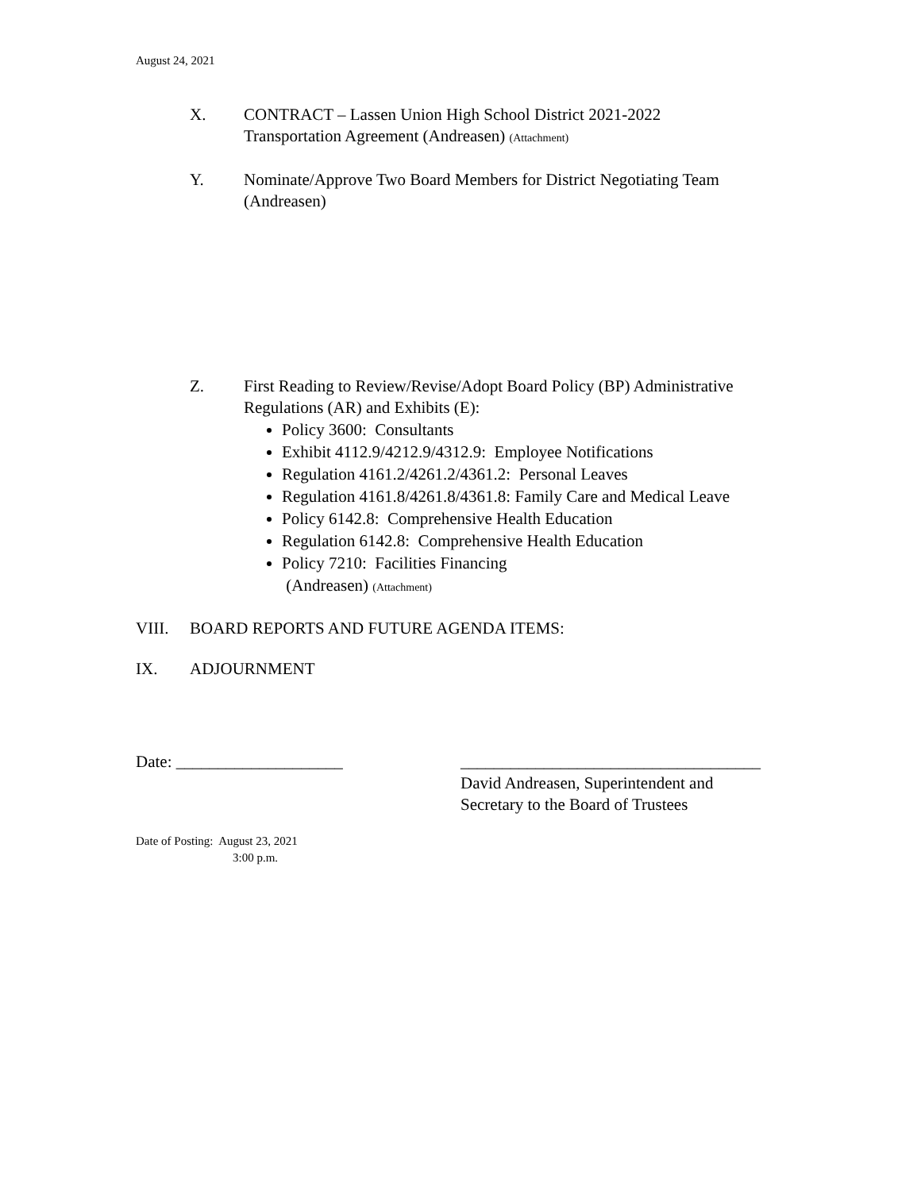August 24, 2021
X. CONTRACT – Lassen Union High School District 2021-2022
Transportation Agreement (Andreasen) (Attachment)
Y. Nominate/Approve Two Board Members for District Negotiating Team
(Andreasen)
Z. First Reading to Review/Revise/Adopt Board Policy (BP) Administrative
Regulations (AR) and Exhibits (E):
Policy 3600: Consultants
Exhibit 4112.9/4212.9/4312.9: Employee Notifications
Regulation 4161.2/4261.2/4361.2: Personal Leaves
Regulation 4161.8/4261.8/4361.8: Family Care and Medical Leave
Policy 6142.8: Comprehensive Health Education
Regulation 6142.8: Comprehensive Health Education
Policy 7210: Facilities Financing
(Andreasen) (Attachment)
VIII. BOARD REPORTS AND FUTURE AGENDA ITEMS:
IX. ADJOURNMENT
Date: ____________________ ____________________________________
David Andreasen, Superintendent and
Secretary to the Board of Trustees
Date of Posting: August 23, 2021
3:00 p.m.